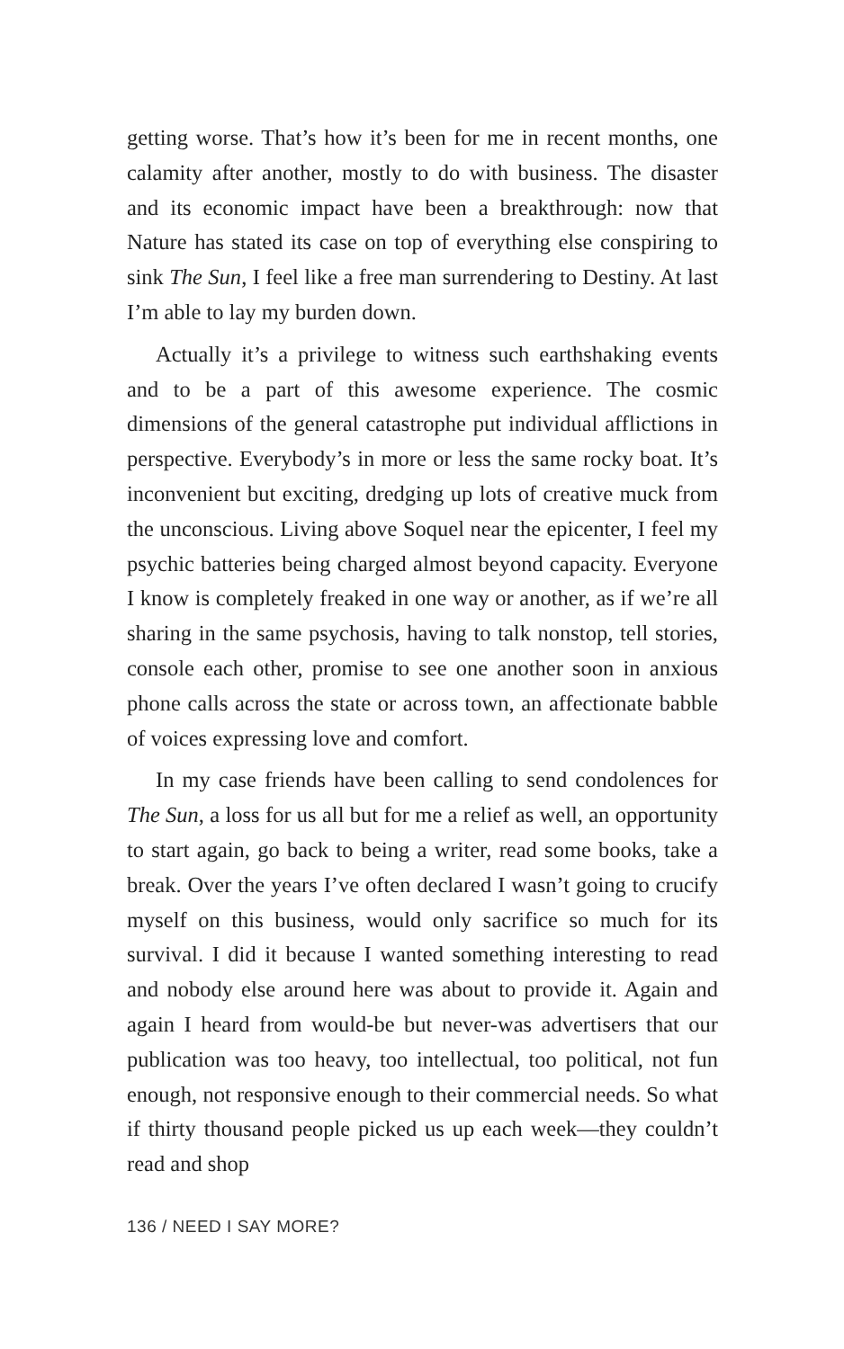getting worse. That’s how it’s been for me in recent months, one calamity after another, mostly to do with business. The disaster and its economic impact have been a breakthrough: now that Nature has stated its case on top of everything else conspiring to sink The Sun, I feel like a free man surrendering to Destiny. At last I’m able to lay my burden down.
Actually it’s a privilege to witness such earthshaking events and to be a part of this awesome experience. The cosmic dimensions of the general catastrophe put individual afflictions in perspective. Everybody’s in more or less the same rocky boat. It’s inconvenient but exciting, dredging up lots of creative muck from the unconscious. Living above Soquel near the epicenter, I feel my psychic batteries being charged almost beyond capacity. Everyone I know is completely freaked in one way or another, as if we’re all sharing in the same psychosis, having to talk nonstop, tell stories, console each other, promise to see one another soon in anxious phone calls across the state or across town, an affectionate babble of voices expressing love and comfort.
In my case friends have been calling to send condolences for The Sun, a loss for us all but for me a relief as well, an opportunity to start again, go back to being a writer, read some books, take a break. Over the years I’ve often declared I wasn’t going to crucify myself on this business, would only sacrifice so much for its survival. I did it because I wanted something interesting to read and nobody else around here was about to provide it. Again and again I heard from would-be but never-was advertisers that our publication was too heavy, too intellectual, too political, not fun enough, not responsive enough to their commercial needs. So what if thirty thousand people picked us up each week—they couldn’t read and shop
136 / NEED I SAY MORE?